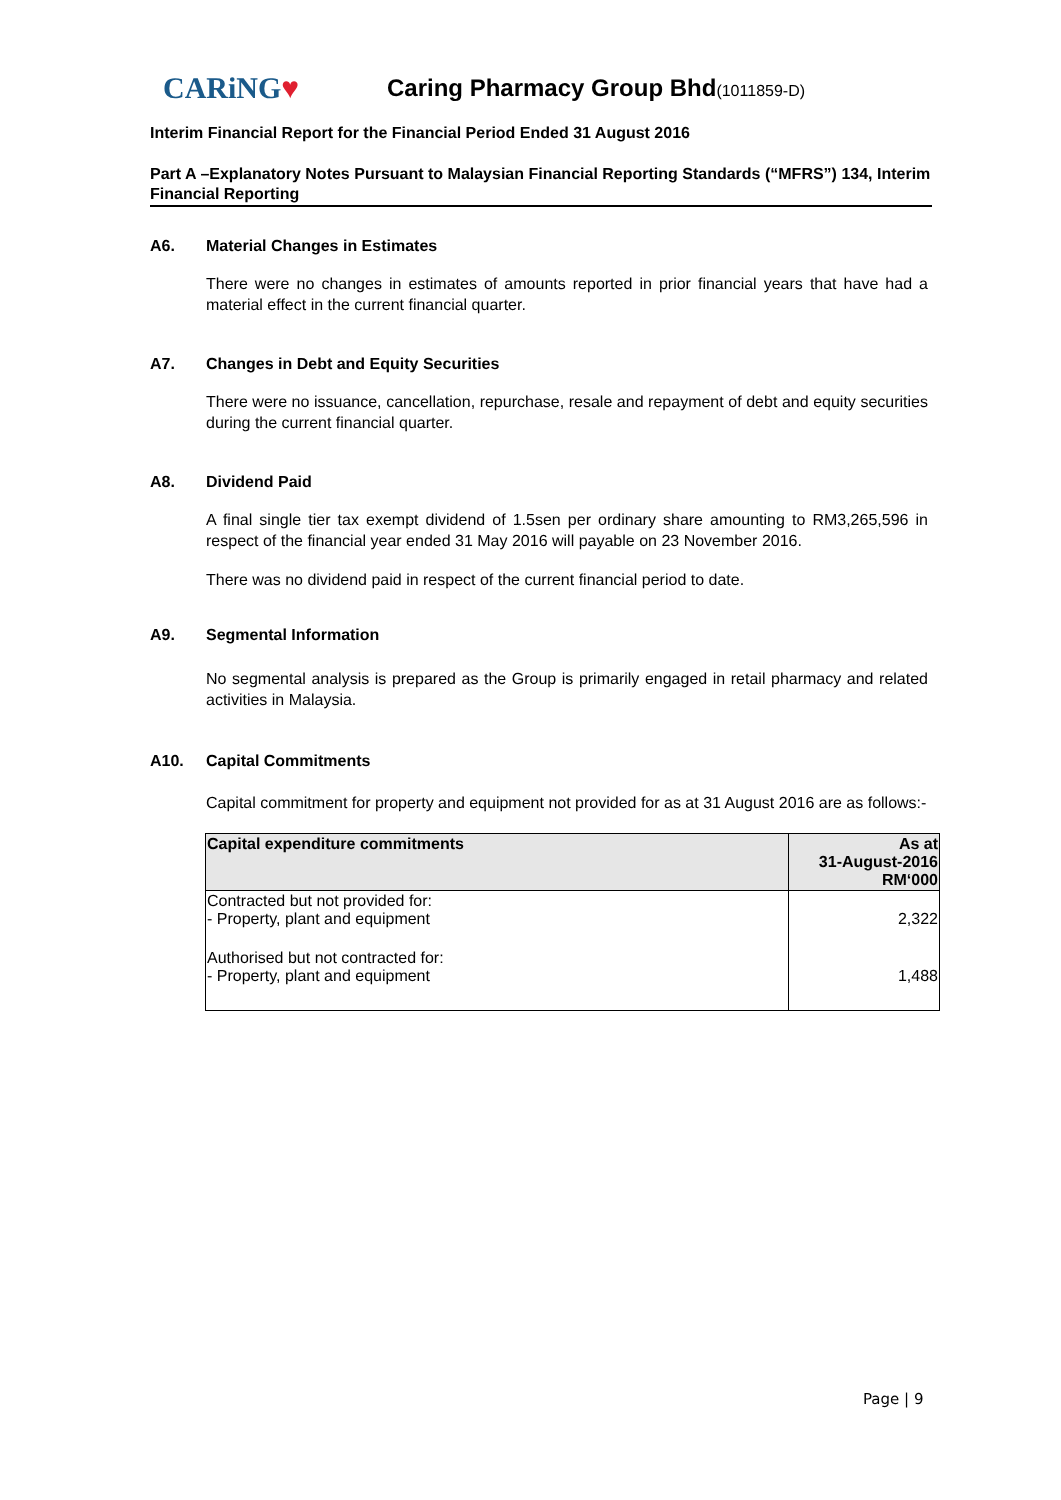CARiNG♥
Caring Pharmacy Group Bhd(1011859-D)
Interim Financial Report for the Financial Period Ended 31 August 2016
Part A –Explanatory Notes Pursuant to Malaysian Financial Reporting Standards (“MFRS”) 134, Interim Financial Reporting
A6. Material Changes in Estimates
There were no changes in estimates of amounts reported in prior financial years that have had a material effect in the current financial quarter.
A7. Changes in Debt and Equity Securities
There were no issuance, cancellation, repurchase, resale and repayment of debt and equity securities during the current financial quarter.
A8. Dividend Paid
A final single tier tax exempt dividend of 1.5sen per ordinary share amounting to RM3,265,596 in respect of the financial year ended 31 May 2016 will payable on 23 November 2016.
There was no dividend paid in respect of the current financial period to date.
A9. Segmental Information
No segmental analysis is prepared as the Group is primarily engaged in retail pharmacy and related activities in Malaysia.
A10. Capital Commitments
Capital commitment for property and equipment not provided for as at 31 August 2016 are as follows:-
| Capital expenditure commitments | As at 31-August-2016 RM‘000 |
| --- | --- |
| Contracted but not provided for: - Property, plant and equipment | 2,322 |
| Authorised but not contracted for: - Property, plant and equipment | 1,488 |
Page | 9